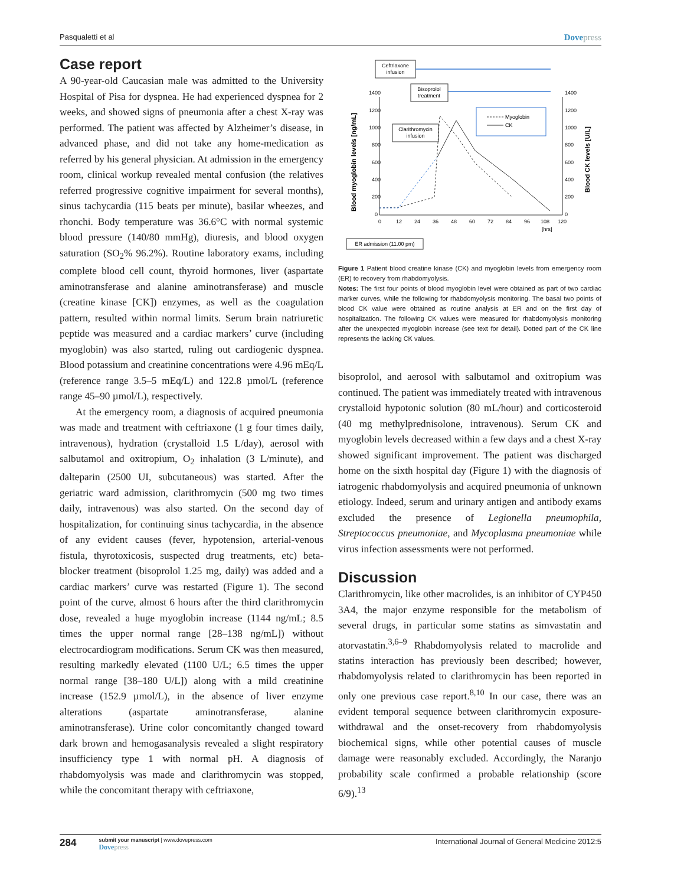Pasqualetti et al Dovepress
Case report
A 90-year-old Caucasian male was admitted to the University Hospital of Pisa for dyspnea. He had experienced dyspnea for 2 weeks, and showed signs of pneumonia after a chest X-ray was performed. The patient was affected by Alzheimer’s disease, in advanced phase, and did not take any home-medication as referred by his general physician. At admission in the emergency room, clinical workup revealed mental confusion (the relatives referred progressive cognitive impairment for several months), sinus tachycardia (115 beats per minute), basilar wheezes, and rhonchi. Body temperature was 36.6°C with normal systemic blood pressure (140/80 mmHg), diuresis, and blood oxygen saturation (SO<sub>2</sub>% 96.2%). Routine laboratory exams, including complete blood cell count, thyroid hormones, liver (aspartate aminotransferase and alanine aminotransferase) and muscle (creatine kinase [CK]) enzymes, as well as the coagulation pattern, resulted within normal limits. Serum brain natriuretic peptide was measured and a cardiac markers’ curve (including myoglobin) was also started, ruling out cardiogenic dyspnea. Blood potassium and creatinine concentrations were 4.96 mEq/L (reference range 3.5–5 mEq/L) and 122.8 µmol/L (reference range 45–90 µmol/L), respectively.
At the emergency room, a diagnosis of acquired pneumonia was made and treatment with ceftriaxone (1 g four times daily, intravenous), hydration (crystalloid 1.5 L/day), aerosol with salbutamol and oxitropium, O<sub>2</sub> inhalation (3 L/minute), and dalteparin (2500 UI, subcutaneous) was started. After the geriatric ward admission, clarithromycin (500 mg two times daily, intravenous) was also started. On the second day of hospitalization, for continuing sinus tachycardia, in the absence of any evident causes (fever, hypotension, arterial-venous fistula, thyrotoxicosis, suspected drug treatments, etc) beta-blocker treatment (bisoprolol 1.25 mg, daily) was added and a cardiac markers’ curve was restarted (Figure 1). The second point of the curve, almost 6 hours after the third clarithromycin dose, revealed a huge myoglobin increase (1144 ng/mL; 8.5 times the upper normal range [28–138 ng/mL]) without electrocardiogram modifications. Serum CK was then measured, resulting markedly elevated (1100 U/L; 6.5 times the upper normal range [38–180 U/L]) along with a mild creatinine increase (152.9 µmol/L), in the absence of liver enzyme alterations (aspartate aminotransferase, alanine aminotransferase). Urine color concomitantly changed toward dark brown and hemogasanalysis revealed a slight respiratory insufficiency type 1 with normal pH. A diagnosis of rhabdomyolysis was made and clarithromycin was stopped, while the concomitant therapy with ceftriaxone,
Ceftriaxone
infusion
Bisoprolol
treatment
Clarithromycin
infusion
1400
1200
1000
800
600
400
200
0
1400
1200
1000
800
600
400
200
0
0
12
24
36
48
60
72
84
96
108
120
[hrs]
Blood myoglobin levels [ng/mL]
Blood CK levels [U/L]
Myoglobin
CK
ER admission (11.00 pm)
Figure 1 Patient blood creatine kinase (CK) and myoglobin levels from emergency room (ER) to recovery from rhabdomyolysis.
Notes: The first four points of blood myoglobin level were obtained as part of two cardiac marker curves, while the following for rhabdomyolysis monitoring. The basal two points of blood CK value were obtained as routine analysis at ER and on the first day of hospitalization. The following CK values were measured for rhabdomyolysis monitoring after the unexpected myoglobin increase (see text for detail). Dotted part of the CK line represents the lacking CK values.
bisoprolol, and aerosol with salbutamol and oxitropium was continued. The patient was immediately treated with intravenous crystalloid hypotonic solution (80 mL/hour) and corticosteroid (40 mg methylprednisolone, intravenous). Serum CK and myoglobin levels decreased within a few days and a chest X-ray showed significant improvement. The patient was discharged home on the sixth hospital day (Figure 1) with the diagnosis of iatrogenic rhabdomyolysis and acquired pneumonia of unknown etiology. Indeed, serum and urinary antigen and antibody exams excluded the presence of Legionella pneumophila, Streptococcus pneumoniae, and Mycoplasma pneumoniae while virus infection assessments were not performed.
Discussion
Clarithromycin, like other macrolides, is an inhibitor of CYP450 3A4, the major enzyme responsible for the metabolism of several drugs, in particular some statins as simvastatin and atorvastatin.<sup>3,6–9</sup> Rhabdomyolysis related to macrolide and statins interaction has previously been described; however, rhabdomyolysis related to clarithromycin has been reported in only one previous case report.<sup>8,10</sup> In our case, there was an evident temporal sequence between clarithromycin exposure-withdrawal and the onset-recovery from rhabdomyolysis biochemical signs, while other potential causes of muscle damage were reasonably excluded. Accordingly, the Naranjo probability scale confirmed a probable relationship (score 6/9).<sup>13</sup>
284
submit your manuscript | www.dovepress.com
Dovepress
International Journal of General Medicine 2012:5